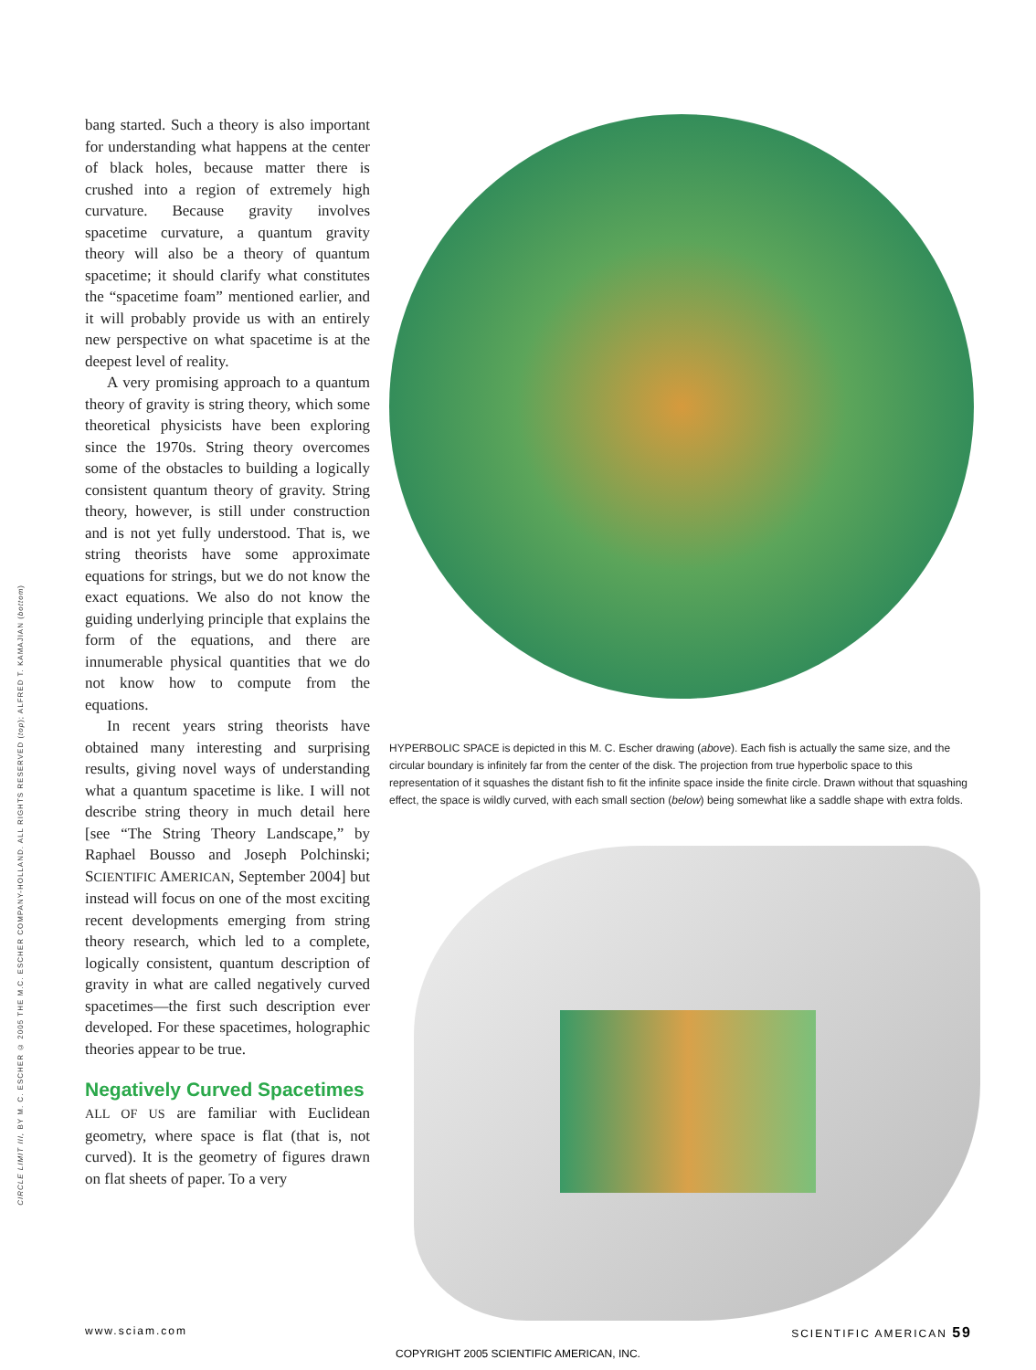CIRCLE LIMIT III, BY M. C. ESCHER © 2005 THE M.C. ESCHER COMPANY-HOLLAND. ALL RIGHTS RESERVED (top); ALFRED T. KAMAJIAN (bottom)
bang started. Such a theory is also important for understanding what happens at the center of black holes, because matter there is crushed into a region of extremely high curvature. Because gravity involves spacetime curvature, a quantum gravity theory will also be a theory of quantum spacetime; it should clarify what constitutes the “spacetime foam” mentioned earlier, and it will probably provide us with an entirely new perspective on what spacetime is at the deepest level of reality.
A very promising approach to a quantum theory of gravity is string theory, which some theoretical physicists have been exploring since the 1970s. String theory overcomes some of the obstacles to building a logically consistent quantum theory of gravity. String theory, however, is still under construction and is not yet fully understood. That is, we string theorists have some approximate equations for strings, but we do not know the exact equations. We also do not know the guiding underlying principle that explains the form of the equations, and there are innumerable physical quantities that we do not know how to compute from the equations.
In recent years string theorists have obtained many interesting and surprising results, giving novel ways of understanding what a quantum spacetime is like. I will not describe string theory in much detail here [see “The String Theory Landscape,” by Raphael Bousso and Joseph Polchinski; SCIENTIFIC AMERICAN, September 2004] but instead will focus on one of the most exciting recent developments emerging from string theory research, which led to a complete, logically consistent, quantum description of gravity in what are called negatively curved spacetimes—the first such description ever developed. For these spacetimes, holographic theories appear to be true.
Negatively Curved Spacetimes
ALL OF US are familiar with Euclidean geometry, where space is flat (that is, not curved). It is the geometry of figures drawn on flat sheets of paper. To a very
HYPERBOLIC SPACE is depicted in this M. C. Escher drawing (above). Each fish is actually the same size, and the circular boundary is infinitely far from the center of the disk. The projection from true hyperbolic space to this representation of it squashes the distant fish to fit the infinite space inside the finite circle. Drawn without that squashing effect, the space is wildly curved, with each small section (below) being somewhat like a saddle shape with extra folds.
www.sciam.com SCIENTIFIC AMERICAN 59
COPYRIGHT 2005 SCIENTIFIC AMERICAN, INC.